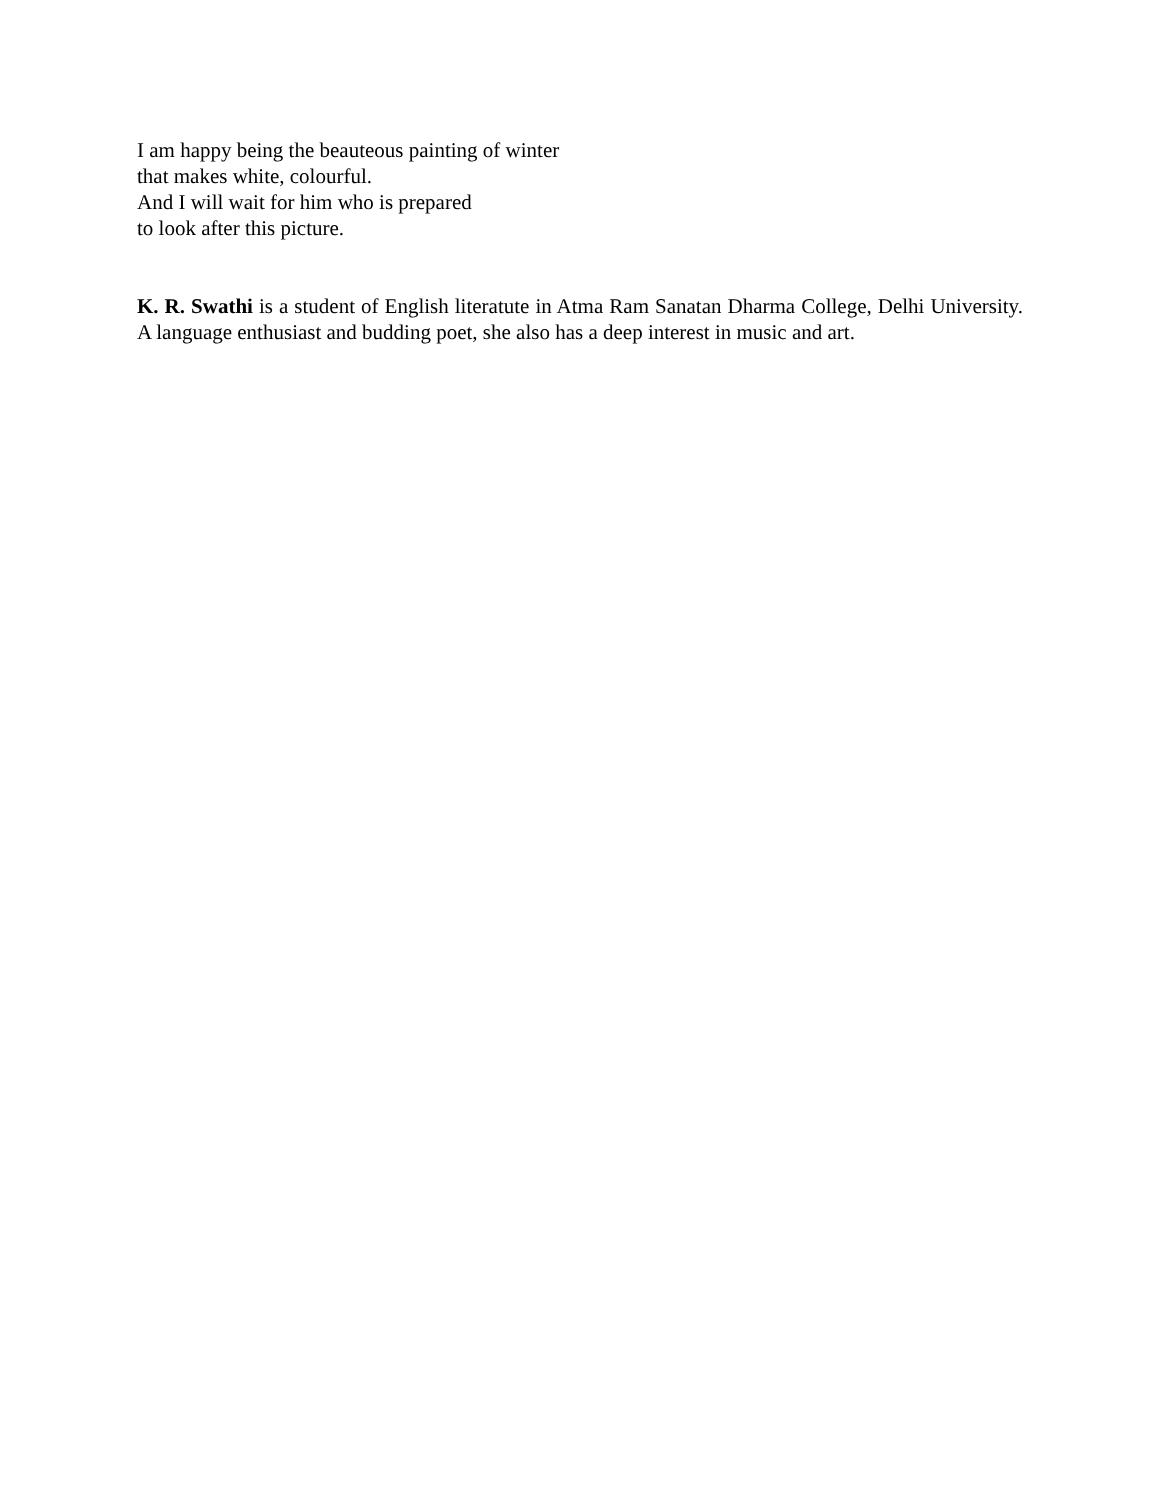I am happy being the beauteous painting of winter
that makes white, colourful.
And I will wait for him who is prepared
to look after this picture.
K. R. Swathi is a student of English literatute in Atma Ram Sanatan Dharma College, Delhi University. A language enthusiast and budding poet, she also has a deep interest in music and art.